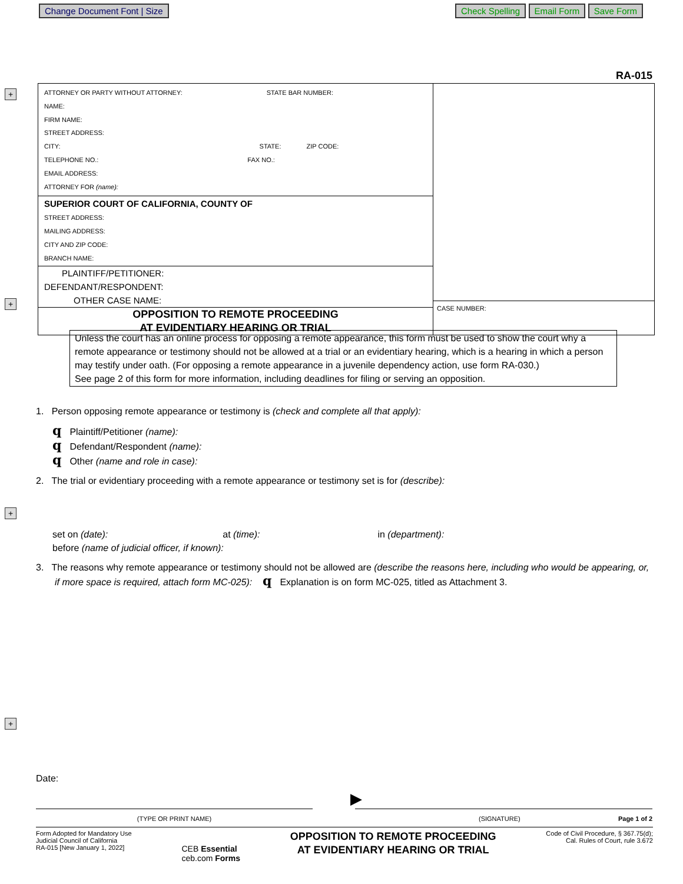Change Document Font | Size Check Spelling Email Form Save Form
RA-015
+
+
+
+
ATTORNEY OR PARTY WITHOUT ATTORNEY: STATE BAR NUMBER:
NAME:
FIRM NAME:
STREET ADDRESS:
CITY: STATE: ZIP CODE:
TELEPHONE NO.: FAX NO.:
EMAIL ADDRESS:
ATTORNEY FOR (name):
SUPERIOR COURT OF CALIFORNIA, COUNTY OF
STREET ADDRESS:
MAILING ADDRESS:
CITY AND ZIP CODE:
BRANCH NAME:
PLAINTIFF/PETITIONER:
DEFENDANT/RESPONDENT:
OTHER CASE NAME:
OPPOSITION TO REMOTE PROCEEDING
AT EVIDENTIARY HEARING OR TRIAL
CASE NUMBER:
Unless the court has an online process for opposing a remote appearance, this form must be used to show the court why a remote appearance or testimony should not be allowed at a trial or an evidentiary hearing, which is a hearing in which a person may testify under oath. (For opposing a remote appearance in a juvenile dependency action, use form RA-030.)
See page 2 of this form for more information, including deadlines for filing or serving an opposition.
1. Person opposing remote appearance or testimony is (check and complete all that apply):
q Plaintiff/Petitioner (name):
q Defendant/Respondent (name):
q Other (name and role in case):
2. The trial or evidentiary proceeding with a remote appearance or testimony set is for (describe):
set on (date): at (time): in (department):
before (name of judicial officer, if known):
3. The reasons why remote appearance or testimony should not be allowed are (describe the reasons here, including who would be appearing, or, if more space is required, attach form MC-025): q Explanation is on form MC-025, titled as Attachment 3.
Date:
(TYPE OR PRINT NAME)
▶
(SIGNATURE) Page 1 of 2
Form Adopted for Mandatory Use
Judicial Council of California
RA-015 [New January 1, 2022]
CEB Essential
ceb.com Forms
OPPOSITION TO REMOTE PROCEEDING
AT EVIDENTIARY HEARING OR TRIAL
Code of Civil Procedure, § 367.75(d);
Cal. Rules of Court, rule 3.672